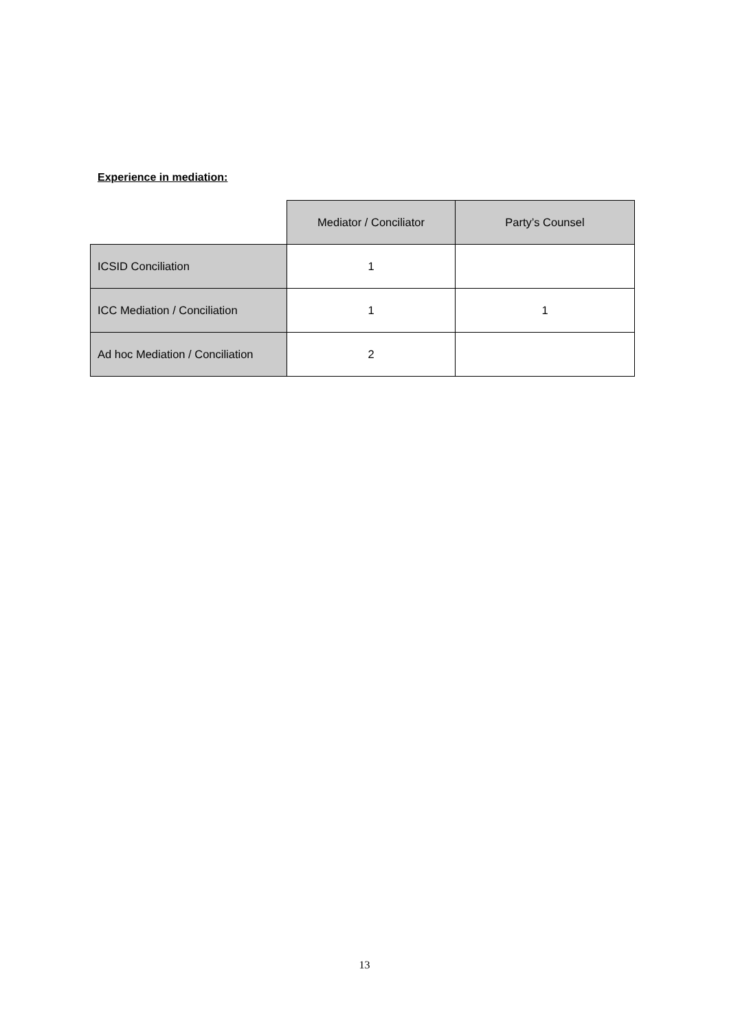Experience in mediation:
| | Mediator / Conciliator | Party’s Counsel |
| ICSID Conciliation | 1 | |
| ICC Mediation / Conciliation | 1 | 1 |
| Ad hoc Mediation / Conciliation | 2 | |
13